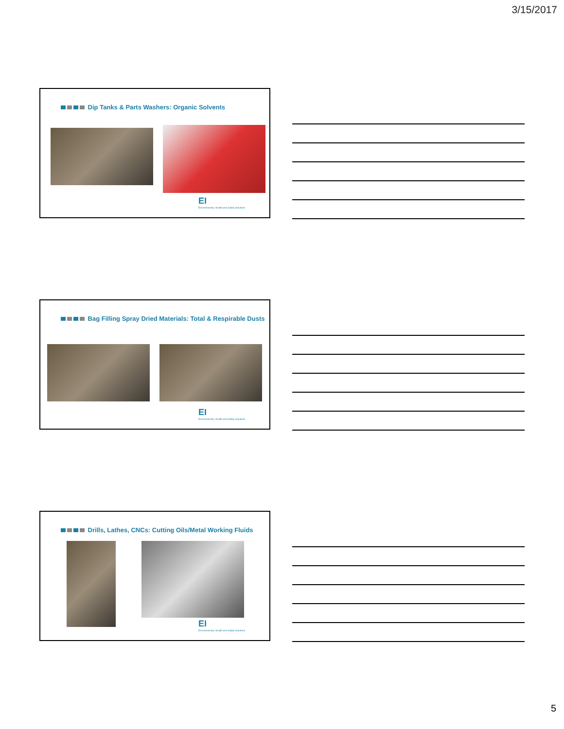3/15/2017
Dip Tanks & Parts Washers: Organic Solvents
EI
Environmental, Health and Safety Solutions
Bag Filling Spray Dried Materials: Total & Respirable Dusts
EI
Environmental, Health and Safety Solutions
Drills, Lathes, CNCs: Cutting Oils/Metal Working Fluids
EI
Environmental, Health and Safety Solutions
5